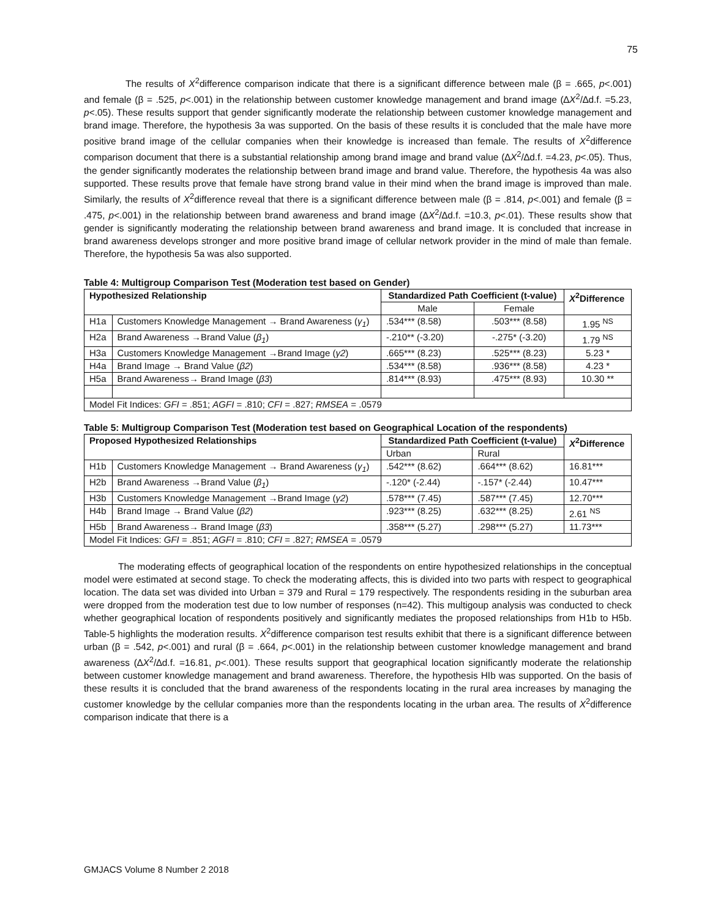75
The results of X<sup>2</sup>difference comparison indicate that there is a significant difference between male (β = .665, p<.001) and female (β = .525, p<.001) in the relationship between customer knowledge management and brand image (∆X<sup>2</sup>/∆d.f. =5.23, p<.05). These results support that gender significantly moderate the relationship between customer knowledge management and brand image. Therefore, the hypothesis 3a was supported. On the basis of these results it is concluded that the male have more positive brand image of the cellular companies when their knowledge is increased than female. The results of X<sup>2</sup>difference comparison document that there is a substantial relationship among brand image and brand value (∆X<sup>2</sup>/∆d.f. =4.23, p<.05). Thus, the gender significantly moderates the relationship between brand image and brand value. Therefore, the hypothesis 4a was also supported. These results prove that female have strong brand value in their mind when the brand image is improved than male. Similarly, the results of X<sup>2</sup>difference reveal that there is a significant difference between male (β = .814, p<.001) and female (β = .475, p<.001) in the relationship between brand awareness and brand image (∆X<sup>2</sup>/∆d.f. =10.3, p<.01). These results show that gender is significantly moderating the relationship between brand awareness and brand image. It is concluded that increase in brand awareness develops stronger and more positive brand image of cellular network provider in the mind of male than female. Therefore, the hypothesis 5a was also supported.
Table 4: Multigroup Comparison Test (Moderation test based on Gender)
| Hypothesized Relationship | | Standardized Path Coefficient (t-value) | | X<sup>2</sup>Difference |
| --- | --- | --- | --- | --- |
| | | Male | Female | |
| H1a | Customers Knowledge Management → Brand Awareness ( γ<sub>1</sub> ) | .534*** (8.58) | .503*** (8.58) | 1.95 <sup>NS</sup> |
| H2a | Brand Awareness →Brand Value ( β<sub>1</sub> ) | -.210** (-3.20) | -.275* (-3.20) | 1.79 <sup>NS</sup> |
| H3a | Customers Knowledge Management →Brand Image ( γ2 ) | .665*** (8.23) | .525*** (8.23) | 5.23 * |
| H4a | Brand Image → Brand Value ( β2 ) | .534*** (8.58) | .936*** (8.58) | 4.23 * |
| H5a | Brand Awareness→ Brand Image ( β3 ) | .814*** (8.93) | .475*** (8.93) | 10.30 ** |
| Model Fit Indices: GFI = .851; AGFI = .810; CFI = .827; RMSEA = .0579 | | | | |
Table 5: Multigroup Comparison Test (Moderation test based on Geographical Location of the respondents)
| Proposed Hypothesized Relationships | | Standardized Path Coefficient (t-value) | | X<sup>2</sup>Difference |
| --- | --- | --- | --- | --- |
| | | Urban | Rural | |
| H1b | Customers Knowledge Management → Brand Awareness ( γ<sub>1</sub> ) | .542*** (8.62) | .664*** (8.62) | 16.81*** |
| H2b | Brand Awareness →Brand Value ( β<sub>1</sub> ) | -.120* (-2.44) | -.157* (-2.44) | 10.47*** |
| H3b | Customers Knowledge Management →Brand Image ( γ2 ) | .578*** (7.45) | .587*** (7.45) | 12.70*** |
| H4b | Brand Image → Brand Value ( β2 ) | .923*** (8.25) | .632*** (8.25) | 2.61 <sup>NS</sup> |
| H5b | Brand Awareness→ Brand Image ( β3 ) | .358*** (5.27) | .298*** (5.27) | 11.73*** |
| Model Fit Indices: GFI = .851; AGFI = .810; CFI = .827; RMSEA = .0579 | | | | |
The moderating effects of geographical location of the respondents on entire hypothesized relationships in the conceptual model were estimated at second stage. To check the moderating affects, this is divided into two parts with respect to geographical location. The data set was divided into Urban = 379 and Rural = 179 respectively. The respondents residing in the suburban area were dropped from the moderation test due to low number of responses (n=42). This multigoup analysis was conducted to check whether geographical location of respondents positively and significantly mediates the proposed relationships from H1b to H5b. Table-5 highlights the moderation results. X<sup>2</sup>difference comparison test results exhibit that there is a significant difference between urban (β = .542, p<.001) and rural (β = .664, p<.001) in the relationship between customer knowledge management and brand awareness (∆X<sup>2</sup>/∆d.f. =16.81, p<.001). These results support that geographical location significantly moderate the relationship between customer knowledge management and brand awareness. Therefore, the hypothesis HIb was supported. On the basis of these results it is concluded that the brand awareness of the respondents locating in the rural area increases by managing the customer knowledge by the cellular companies more than the respondents locating in the urban area. The results of X<sup>2</sup>difference comparison indicate that there is a
GMJACS Volume 8 Number 2 2018